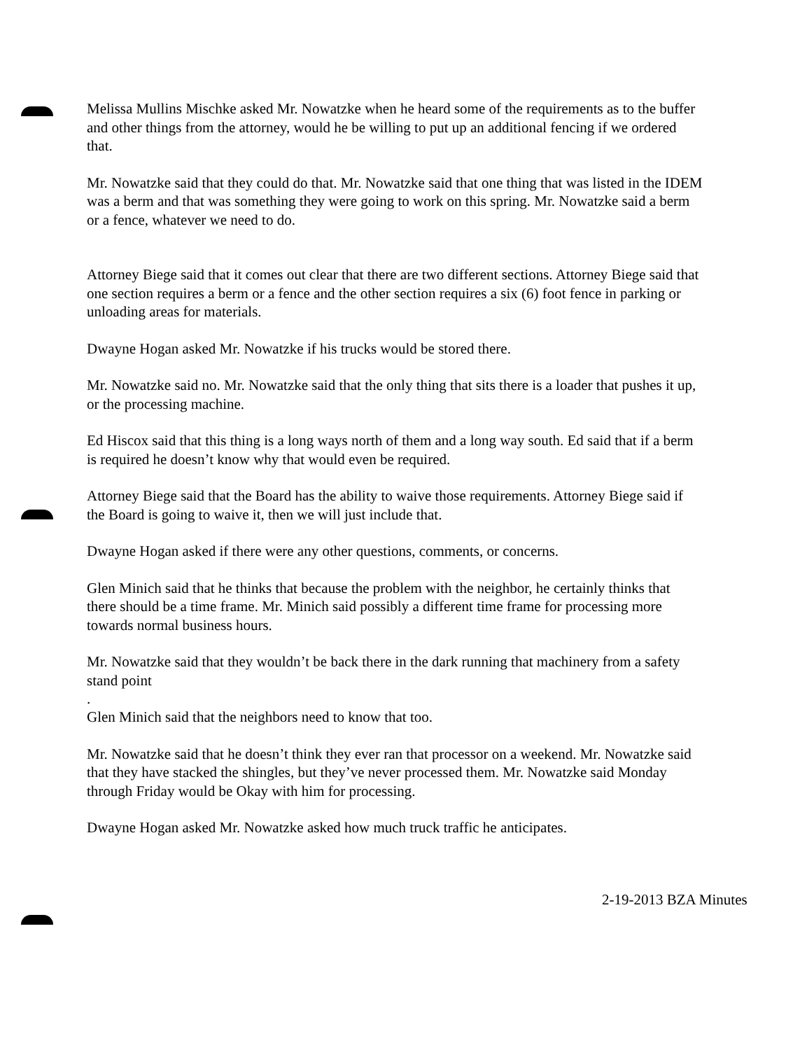Melissa Mullins Mischke asked Mr. Nowatzke when he heard some of the requirements as to the buffer and other things from the attorney, would he be willing to put up an additional fencing if we ordered that.
Mr. Nowatzke said that they could do that. Mr. Nowatzke said that one thing that was listed in the IDEM was a berm and that was something they were going to work on this spring. Mr. Nowatzke said a berm or a fence, whatever we need to do.
Attorney Biege said that it comes out clear that there are two different sections. Attorney Biege said that one section requires a berm or a fence and the other section requires a six (6) foot fence in parking or unloading areas for materials.
Dwayne Hogan asked Mr. Nowatzke if his trucks would be stored there.
Mr. Nowatzke said no. Mr. Nowatzke said that the only thing that sits there is a loader that pushes it up, or the processing machine.
Ed Hiscox said that this thing is a long ways north of them and a long way south. Ed said that if a berm is required he doesn’t know why that would even be required.
Attorney Biege said that the Board has the ability to waive those requirements. Attorney Biege said if the Board is going to waive it, then we will just include that.
Dwayne Hogan asked if there were any other questions, comments, or concerns.
Glen Minich said that he thinks that because the problem with the neighbor, he certainly thinks that there should be a time frame. Mr. Minich said possibly a different time frame for processing more towards normal business hours.
Mr. Nowatzke said that they wouldn’t be back there in the dark running that machinery from a safety stand point
.
Glen Minich said that the neighbors need to know that too.
Mr. Nowatzke said that he doesn’t think they ever ran that processor on a weekend. Mr. Nowatzke said that they have stacked the shingles, but they’ve never processed them. Mr. Nowatzke said Monday through Friday would be Okay with him for processing.
Dwayne Hogan asked Mr. Nowatzke asked how much truck traffic he anticipates.
2-19-2013 BZA Minutes